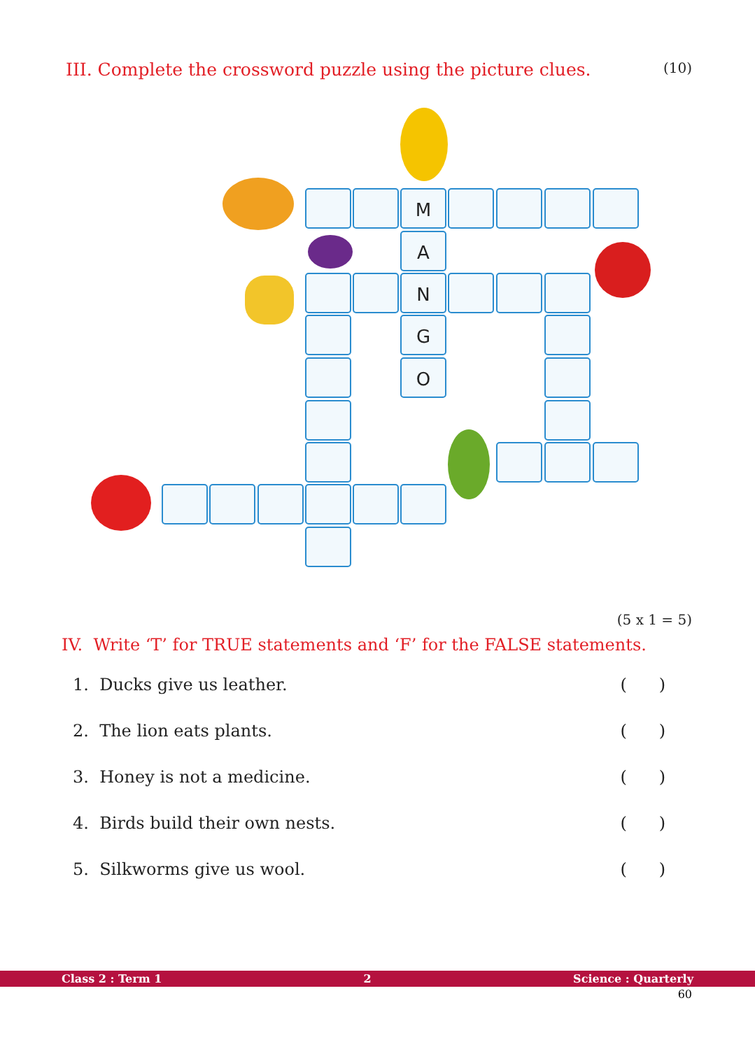III. Complete the crossword puzzle using the picture clues. (10)
M
A
N
G
O
(5 x 1 = 5)
IV. Write ‘T’ for TRUE statements and ‘F’ for the FALSE statements.
1. Ducks give us leather. ( )
2. The lion eats plants. ( )
3. Honey is not a medicine. ( )
4. Birds build their own nests. ( )
5. Silkworms give us wool. ( )
Class 2 : Term 1 2 Science : Quarterly
60